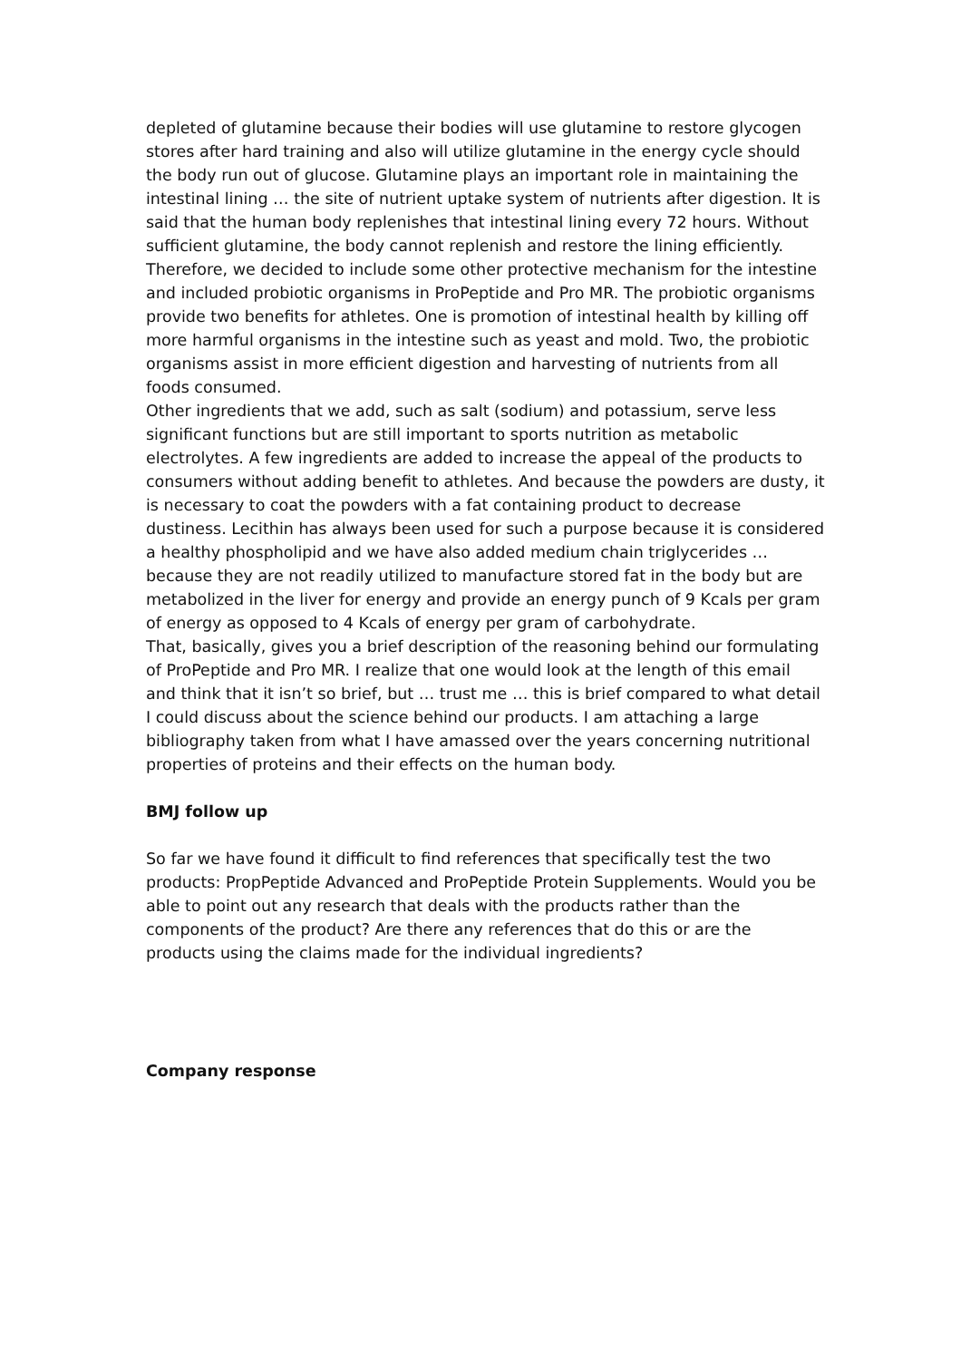depleted of glutamine because their bodies will use glutamine to restore glycogen stores after hard training and also will utilize glutamine in the energy cycle should the body run out of glucose. Glutamine plays an important role in maintaining the intestinal lining … the site of nutrient uptake system of nutrients after digestion. It is said that the human body replenishes that intestinal lining every 72 hours. Without sufficient glutamine, the body cannot replenish and restore the lining efficiently. Therefore, we decided to include some other protective mechanism for the intestine and included probiotic organisms in ProPeptide and Pro MR. The probiotic organisms provide two benefits for athletes. One is promotion of intestinal health by killing off more harmful organisms in the intestine such as yeast and mold. Two, the probiotic organisms assist in more efficient digestion and harvesting of nutrients from all foods consumed.
Other ingredients that we add, such as salt (sodium) and potassium, serve less significant functions but are still important to sports nutrition as metabolic electrolytes. A few ingredients are added to increase the appeal of the products to consumers without adding benefit to athletes. And because the powders are dusty, it is necessary to coat the powders with a fat containing product to decrease dustiness. Lecithin has always been used for such a purpose because it is considered a healthy phospholipid and we have also added medium chain triglycerides … because they are not readily utilized to manufacture stored fat in the body but are metabolized in the liver for energy and provide an energy punch of 9 Kcals per gram of energy as opposed to 4 Kcals of energy per gram of carbohydrate.
That, basically, gives you a brief description of the reasoning behind our formulating of ProPeptide and Pro MR. I realize that one would look at the length of this email and think that it isn’t so brief, but … trust me … this is brief compared to what detail I could discuss about the science behind our products. I am attaching a large bibliography taken from what I have amassed over the years concerning nutritional properties of proteins and their effects on the human body.
BMJ follow up
So far we have found it difficult to find references that specifically test the two products: PropPeptide Advanced and ProPeptide Protein Supplements. Would you be able to point out any research that deals with the products rather than the components of the product? Are there any references that do this or are the products using the claims made for the individual ingredients?
Company response